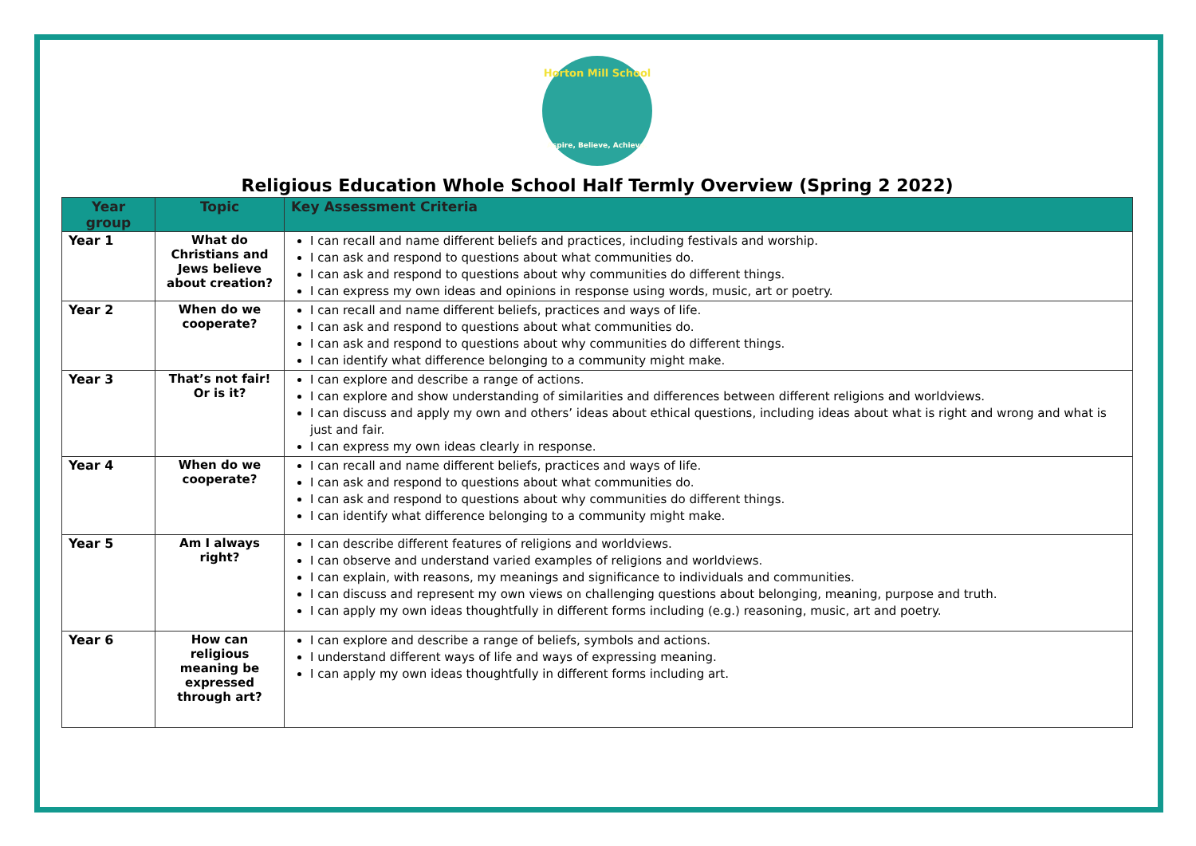Horton Mill School
Aspire, Believe, Achieve.
Religious Education Whole School Half Termly Overview (Spring 2 2022)
| Year group | Topic | Key Assessment Criteria |
| --- | --- | --- |
| Year 1 | What do Christians and Jews believe about creation? | I can recall and name different beliefs and practices, including festivals and worship. I can ask and respond to questions about what communities do. I can ask and respond to questions about why communities do different things. I can express my own ideas and opinions in response using words, music, art or poetry. |
| Year 2 | When do we cooperate? | I can recall and name different beliefs, practices and ways of life. I can ask and respond to questions about what communities do. I can ask and respond to questions about why communities do different things. I can identify what difference belonging to a community might make. |
| Year 3 | That’s not fair! Or is it? | I can explore and describe a range of actions. I can explore and show understanding of similarities and differences between different religions and worldviews. I can discuss and apply my own and others’ ideas about ethical questions, including ideas about what is right and wrong and what is just and fair. I can express my own ideas clearly in response. |
| Year 4 | When do we cooperate? | I can recall and name different beliefs, practices and ways of life. I can ask and respond to questions about what communities do. I can ask and respond to questions about why communities do different things. I can identify what difference belonging to a community might make. |
| Year 5 | Am I always right? | I can describe different features of religions and worldviews. I can observe and understand varied examples of religions and worldviews. I can explain, with reasons, my meanings and significance to individuals and communities. I can discuss and represent my own views on challenging questions about belonging, meaning, purpose and truth. I can apply my own ideas thoughtfully in different forms including (e.g.) reasoning, music, art and poetry. |
| Year 6 | How can religious meaning be expressed through art? | I can explore and describe a range of beliefs, symbols and actions. I understand different ways of life and ways of expressing meaning. I can apply my own ideas thoughtfully in different forms including art. |